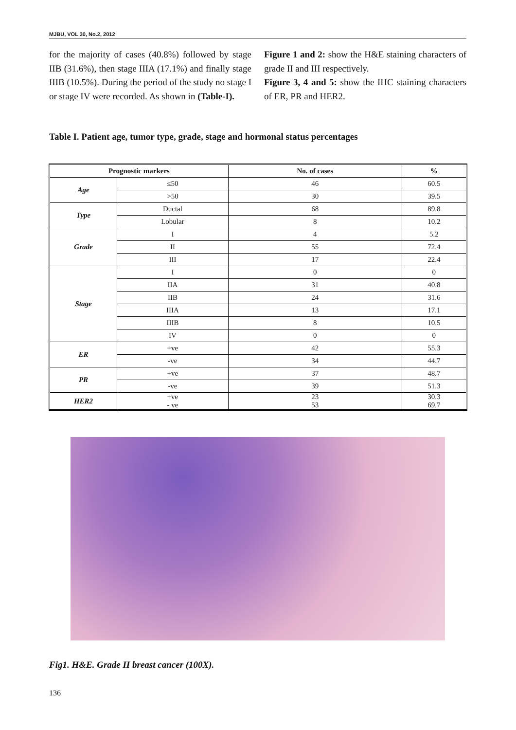MJBU, VOL 30, No.2, 2012
for the majority of cases (40.8%) followed by stage IIB (31.6%), then stage IIIA (17.1%) and finally stage IIIB (10.5%). During the period of the study no stage I or stage IV were recorded. As shown in (Table-I).
Figure 1 and 2: show the H&E staining characters of grade II and III respectively.
Figure 3, 4 and 5: show the IHC staining characters of ER, PR and HER2.
Table I. Patient age, tumor type, grade, stage and hormonal status percentages
| Prognostic markers | | No. of cases | % |
| --- | --- | --- | --- |
| Age | ≤50 | 46 | 60.5 |
| | >50 | 30 | 39.5 |
| Type | Ductal | 68 | 89.8 |
| | Lobular | 8 | 10.2 |
| Grade | I | 4 | 5.2 |
| | II | 55 | 72.4 |
| | III | 17 | 22.4 |
| Stage | I | 0 | 0 |
| | IIA | 31 | 40.8 |
| | IIB | 24 | 31.6 |
| | IIIA | 13 | 17.1 |
| | IIIB | 8 | 10.5 |
| | IV | 0 | 0 |
| ER | +ve | 42 | 55.3 |
| | -ve | 34 | 44.7 |
| PR | +ve | 37 | 48.7 |
| | -ve | 39 | 51.3 |
| HER2 | +ve - ve | 23 53 | 30.3 69.7 |
Fig1. H&E. Grade II breast cancer (100X).
136